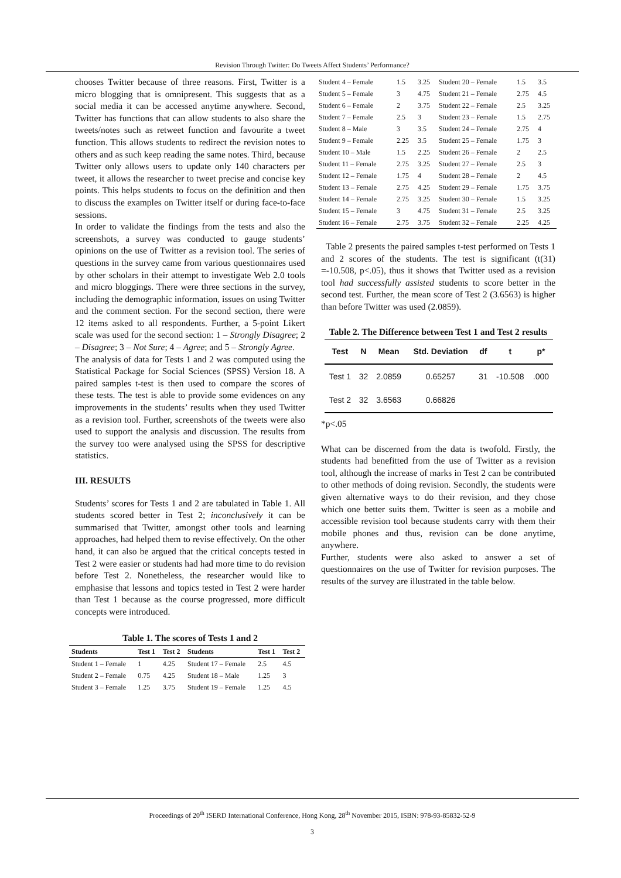Revision Through Twitter: Do Tweets Affect Students’ Performance?
chooses Twitter because of three reasons. First, Twitter is a micro blogging that is omnipresent. This suggests that as a social media it can be accessed anytime anywhere. Second, Twitter has functions that can allow students to also share the tweets/notes such as retweet function and favourite a tweet function. This allows students to redirect the revision notes to others and as such keep reading the same notes. Third, because Twitter only allows users to update only 140 characters per tweet, it allows the researcher to tweet precise and concise key points. This helps students to focus on the definition and then to discuss the examples on Twitter itself or during face-to-face sessions.
In order to validate the findings from the tests and also the screenshots, a survey was conducted to gauge students’ opinions on the use of Twitter as a revision tool. The series of questions in the survey came from various questionnaires used by other scholars in their attempt to investigate Web 2.0 tools and micro bloggings. There were three sections in the survey, including the demographic information, issues on using Twitter and the comment section. For the second section, there were 12 items asked to all respondents. Further, a 5-point Likert scale was used for the second section: 1 – Strongly Disagree; 2 – Disagree; 3 – Not Sure; 4 – Agree; and 5 – Strongly Agree.
The analysis of data for Tests 1 and 2 was computed using the Statistical Package for Social Sciences (SPSS) Version 18. A paired samples t-test is then used to compare the scores of these tests. The test is able to provide some evidences on any improvements in the students’ results when they used Twitter as a revision tool. Further, screenshots of the tweets were also used to support the analysis and discussion. The results from the survey too were analysed using the SPSS for descriptive statistics.
III. RESULTS
Students’ scores for Tests 1 and 2 are tabulated in Table 1. All students scored better in Test 2; inconclusively it can be summarised that Twitter, amongst other tools and learning approaches, had helped them to revise effectively. On the other hand, it can also be argued that the critical concepts tested in Test 2 were easier or students had had more time to do revision before Test 2. Nonetheless, the researcher would like to emphasise that lessons and topics tested in Test 2 were harder than Test 1 because as the course progressed, more difficult concepts were introduced.
Table 1. The scores of Tests 1 and 2
| Students | Test 1 | Test 2 | Students | Test 1 | Test 2 |
| --- | --- | --- | --- | --- | --- |
| Student 1 – Female | 1 | 4.25 | Student 17 – Female | 2.5 | 4.5 |
| Student 2 – Female | 0.75 | 4.25 | Student 18 – Male | 1.25 | 3 |
| Student 3 – Female | 1.25 | 3.75 | Student 19 – Female | 1.25 | 4.5 |
| Student 4 – Female | 1.5 | 3.25 | Student 20 – Female | 1.5 | 3.5 |
| Student 5 – Female | 3 | 4.75 | Student 21 – Female | 2.75 | 4.5 |
| Student 6 – Female | 2 | 3.75 | Student 22 – Female | 2.5 | 3.25 |
| Student 7 – Female | 2.5 | 3 | Student 23 – Female | 1.5 | 2.75 |
| Student 8 – Male | 3 | 3.5 | Student 24 – Female | 2.75 | 4 |
| Student 9 – Female | 2.25 | 3.5 | Student 25 – Female | 1.75 | 3 |
| Student 10 – Male | 1.5 | 2.25 | Student 26 – Female | 2 | 2.5 |
| Student 11 – Female | 2.75 | 3.25 | Student 27 – Female | 2.5 | 3 |
| Student 12 – Female | 1.75 | 4 | Student 28 – Female | 2 | 4.5 |
| Student 13 – Female | 2.75 | 4.25 | Student 29 – Female | 1.75 | 3.75 |
| Student 14 – Female | 2.75 | 3.25 | Student 30 – Female | 1.5 | 3.25 |
| Student 15 – Female | 3 | 4.75 | Student 31 – Female | 2.5 | 3.25 |
| Student 16 – Female | 2.75 | 3.75 | Student 32 – Female | 2.25 | 4.25 |
Table 2 presents the paired samples t-test performed on Tests 1 and 2 scores of the students. The test is significant (t(31) =-10.508, p<.05), thus it shows that Twitter used as a revision tool had successfully assisted students to score better in the second test. Further, the mean score of Test 2 (3.6563) is higher than before Twitter was used (2.0859).
Table 2. The Difference between Test 1 and Test 2 results
| Test | N | Mean | Std. Deviation | df | t | p* |
| --- | --- | --- | --- | --- | --- | --- |
| Test 1 | 32 | 2.0859 | 0.65257 | 31 | -10.508 | .000 |
| Test 2 | 32 | 3.6563 | 0.66826 | | | |
*p<.05
What can be discerned from the data is twofold. Firstly, the students had benefitted from the use of Twitter as a revision tool, although the increase of marks in Test 2 can be contributed to other methods of doing revision. Secondly, the students were given alternative ways to do their revision, and they chose which one better suits them. Twitter is seen as a mobile and accessible revision tool because students carry with them their mobile phones and thus, revision can be done anytime, anywhere.
Further, students were also asked to answer a set of questionnaires on the use of Twitter for revision purposes. The results of the survey are illustrated in the table below.
Proceedings of 20<sup>th</sup> ISERD International Conference, Hong Kong, 28<sup>th</sup> November 2015, ISBN: 978-93-85832-52-9
3